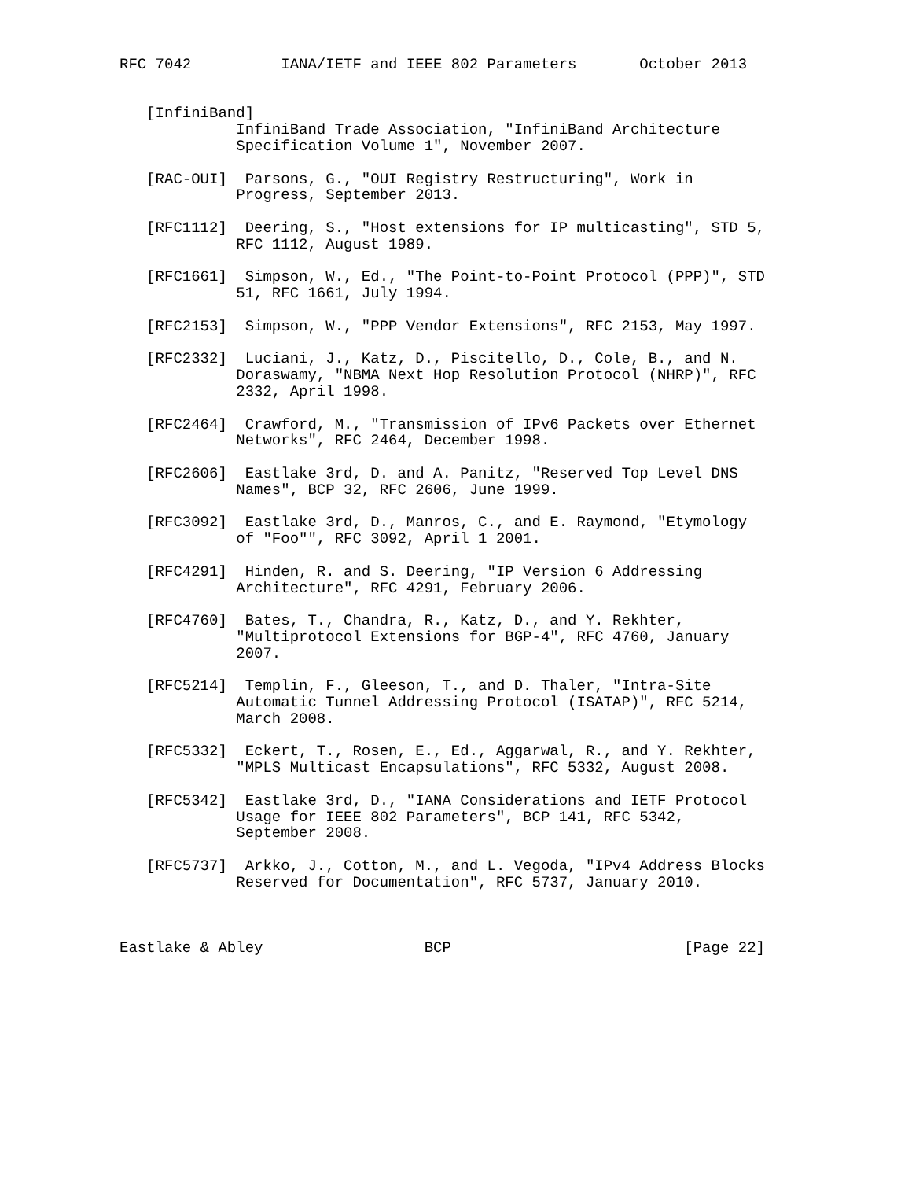RFC 7042          IANA/IETF and IEEE 802 Parameters       October 2013


   [InfiniBand]
             InfiniBand Trade Association, "InfiniBand Architecture
             Specification Volume 1", November 2007.

   [RAC-OUI]  Parsons, G., "OUI Registry Restructuring", Work in
             Progress, September 2013.

   [RFC1112]  Deering, S., "Host extensions for IP multicasting", STD 5,
             RFC 1112, August 1989.

   [RFC1661]  Simpson, W., Ed., "The Point-to-Point Protocol (PPP)", STD
             51, RFC 1661, July 1994.

   [RFC2153]  Simpson, W., "PPP Vendor Extensions", RFC 2153, May 1997.

   [RFC2332]  Luciani, J., Katz, D., Piscitello, D., Cole, B., and N.
             Doraswamy, "NBMA Next Hop Resolution Protocol (NHRP)", RFC
             2332, April 1998.

   [RFC2464]  Crawford, M., "Transmission of IPv6 Packets over Ethernet
             Networks", RFC 2464, December 1998.

   [RFC2606]  Eastlake 3rd, D. and A. Panitz, "Reserved Top Level DNS
             Names", BCP 32, RFC 2606, June 1999.

   [RFC3092]  Eastlake 3rd, D., Manros, C., and E. Raymond, "Etymology
             of "Foo"", RFC 3092, April 1 2001.

   [RFC4291]  Hinden, R. and S. Deering, "IP Version 6 Addressing
             Architecture", RFC 4291, February 2006.

   [RFC4760]  Bates, T., Chandra, R., Katz, D., and Y. Rekhter,
             "Multiprotocol Extensions for BGP-4", RFC 4760, January
             2007.

   [RFC5214]  Templin, F., Gleeson, T., and D. Thaler, "Intra-Site
             Automatic Tunnel Addressing Protocol (ISATAP)", RFC 5214,
             March 2008.

   [RFC5332]  Eckert, T., Rosen, E., Ed., Aggarwal, R., and Y. Rekhter,
             "MPLS Multicast Encapsulations", RFC 5332, August 2008.

   [RFC5342]  Eastlake 3rd, D., "IANA Considerations and IETF Protocol
             Usage for IEEE 802 Parameters", BCP 141, RFC 5342,
             September 2008.

   [RFC5737]  Arkko, J., Cotton, M., and L. Vegoda, "IPv4 Address Blocks
             Reserved for Documentation", RFC 5737, January 2010.



Eastlake & Abley                  BCP                          [Page 22]